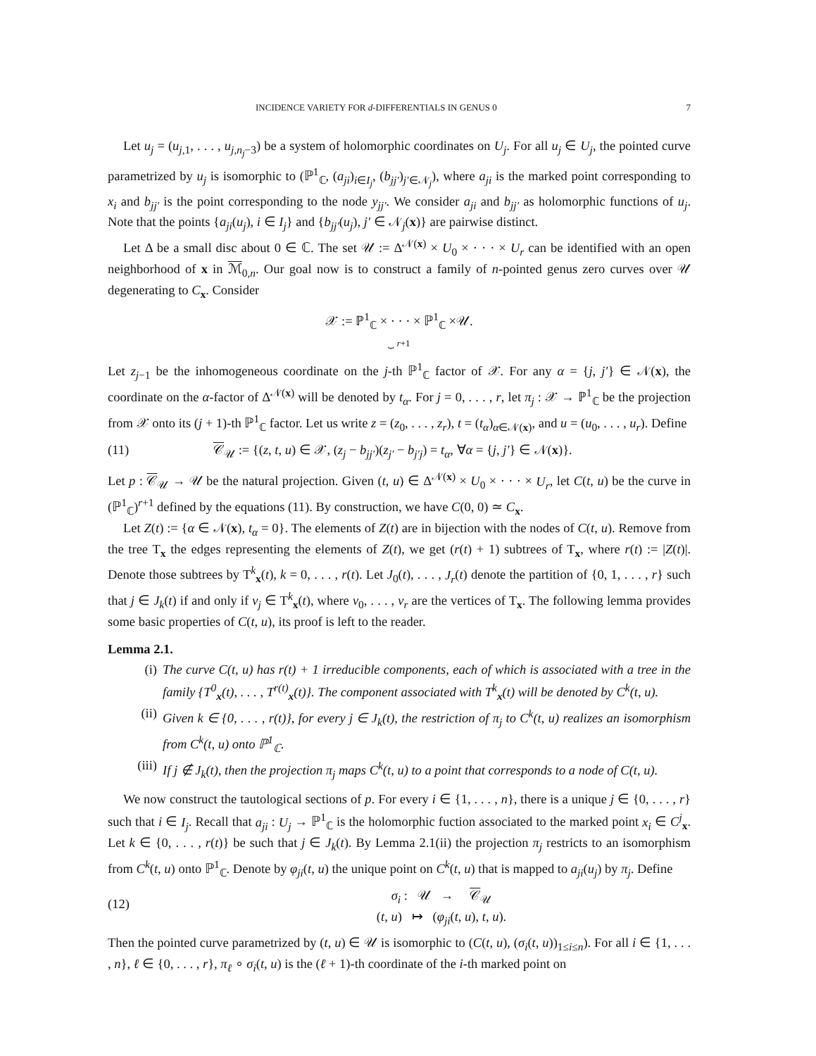INCIDENCE VARIETY FOR d-DIFFERENTIALS IN GENUS 0 7
Let u<sub>j</sub> = (u<sub>j,1</sub>, . . . , u<sub>j,n<sub>j</sub>−3</sub>) be a system of holomorphic coordinates on U<sub>j</sub>. For all u<sub>j</sub> ∈ U<sub>j</sub>, the pointed curve parametrized by u<sub>j</sub> is isomorphic to (ℙ<sup>1</sup><sub>ℂ</sub>, (a<sub>ji</sub>)<sub>i∈I<sub>j</sub></sub>, (b<sub>jj′</sub>)<sub>j′∈𝒩<sub>j</sub></sub>), where a<sub>ji</sub> is the marked point corresponding to x<sub>i</sub> and b<sub>jj′</sub> is the point corresponding to the node y<sub>jj′</sub>. We consider a<sub>ji</sub> and b<sub>jj′</sub> as holomorphic functions of u<sub>j</sub>. Note that the points {a<sub>ji</sub>(u<sub>j</sub>), i ∈ I<sub>j</sub>} and {b<sub>jj′</sub>(u<sub>j</sub>), j′ ∈ 𝒩<sub>j</sub>(x)} are pairwise distinct.
Let Δ be a small disc about 0 ∈ ℂ. The set 𝒰 := Δ<sup>𝒩(x)</sup> × U<sub>0</sub> × · · · × U<sub>r</sub> can be identified with an open neighborhood of x in ℳ<sub>0,n</sub>. Our goal now is to construct a family of n-pointed genus zero curves over 𝒰 degenerating to C<sub>x</sub>. Consider
𝒳 := ℙ<sup>1</sup><sub>ℂ</sub> × · · · × ℙ<sup>1</sup><sub>ℂ</sub> ×𝒰.
⏟ r+1
Let z<sub>j−1</sub> be the inhomogeneous coordinate on the j-th ℙ<sup>1</sup><sub>ℂ</sub> factor of 𝒳. For any α = {j, j′} ∈ 𝒩(x), the coordinate on the α-factor of Δ<sup>𝒩(x)</sup> will be denoted by t<sub>α</sub>. For j = 0, . . . , r, let π<sub>j</sub> : 𝒳 → ℙ<sup>1</sup><sub>ℂ</sub> be the projection from 𝒳 onto its (j + 1)-th ℙ<sup>1</sup><sub>ℂ</sub> factor. Let us write z = (z<sub>0</sub>, . . . , z<sub>r</sub>), t = (t<sub>α</sub>)<sub>α∈𝒩(x)</sub>, and u = (u<sub>0</sub>, . . . , u<sub>r</sub>). Define
(11) 𝒞<sub>𝒰</sub> := {(z, t, u) ∈ 𝒳, (z<sub>j</sub> − b<sub>jj′</sub>)(z<sub>j′</sub> − b<sub>j′j</sub>) = t<sub>α</sub>, ∀α = {j, j′} ∈ 𝒩(x)}.
Let p : 𝒞<sub>𝒰</sub> → 𝒰 be the natural projection. Given (t, u) ∈ Δ<sup>𝒩(x)</sup> × U<sub>0</sub> × · · · × U<sub>r</sub>, let C(t, u) be the curve in (ℙ<sup>1</sup><sub>ℂ</sub>)<sup>r+1</sup> defined by the equations (11). By construction, we have C(0, 0) ≃ C<sub>x</sub>.
Let Z(t) := {α ∈ 𝒩(x), t<sub>α</sub> = 0}. The elements of Z(t) are in bijection with the nodes of C(t, u). Remove from the tree T<sub>x</sub> the edges representing the elements of Z(t), we get (r(t) + 1) subtrees of T<sub>x</sub>, where r(t) := |Z(t)|. Denote those subtrees by T<sup>k</sup><sub>x</sub>(t), k = 0, . . . , r(t). Let J<sub>0</sub>(t), . . . , J<sub>r</sub>(t) denote the partition of {0, 1, . . . , r} such that j ∈ J<sub>k</sub>(t) if and only if v<sub>j</sub> ∈ T<sup>k</sup><sub>x</sub>(t), where v<sub>0</sub>, . . . , v<sub>r</sub> are the vertices of T<sub>x</sub>. The following lemma provides some basic properties of C(t, u), its proof is left to the reader.
Lemma 2.1.
(i) The curve C(t, u) has r(t) + 1 irreducible components, each of which is associated with a tree in the family {T<sup>0</sup><sub>x</sub>(t), . . . , T<sup>r(t)</sup><sub>x</sub>(t)}. The component associated with T<sup>k</sup><sub>x</sub>(t) will be denoted by C<sup>k</sup>(t, u).
(ii) Given k ∈ {0, . . . , r(t)}, for every j ∈ J<sub>k</sub>(t), the restriction of π<sub>j</sub> to C<sup>k</sup>(t, u) realizes an isomorphism from C<sup>k</sup>(t, u) onto ℙ<sup>1</sup><sub>ℂ</sub>.
(iii) If j ∉ J<sub>k</sub>(t), then the projection π<sub>j</sub> maps C<sup>k</sup>(t, u) to a point that corresponds to a node of C(t, u).
We now construct the tautological sections of p. For every i ∈ {1, . . . , n}, there is a unique j ∈ {0, . . . , r} such that i ∈ I<sub>j</sub>. Recall that a<sub>ji</sub> : U<sub>j</sub> → ℙ<sup>1</sup><sub>ℂ</sub> is the holomorphic fuction associated to the marked point x<sub>i</sub> ∈ C<sup>j</sup><sub>x</sub>. Let k ∈ {0, . . . , r(t)} be such that j ∈ J<sub>k</sub>(t). By Lemma 2.1(ii) the projection π<sub>j</sub> restricts to an isomorphism from C<sup>k</sup>(t, u) onto ℙ<sup>1</sup><sub>ℂ</sub>. Denote by φ<sub>ji</sub>(t, u) the unique point on C<sup>k</sup>(t, u) that is mapped to a<sub>ji</sub>(u<sub>j</sub>) by π<sub>j</sub>. Define
(12) σ<sub>i</sub> : 𝒰 → 𝒞<sub>𝒰</sub>
(t, u) ↦ (φ<sub>ji</sub>(t, u), t, u).
Then the pointed curve parametrized by (t, u) ∈ 𝒰 is isomorphic to (C(t, u), (σ<sub>i</sub>(t, u))<sub>1≤i≤n</sub>). For all i ∈ {1, . . . , n}, ℓ ∈ {0, . . . , r}, π<sub>ℓ</sub> ∘ σ<sub>i</sub>(t, u) is the (ℓ + 1)-th coordinate of the i-th marked point on